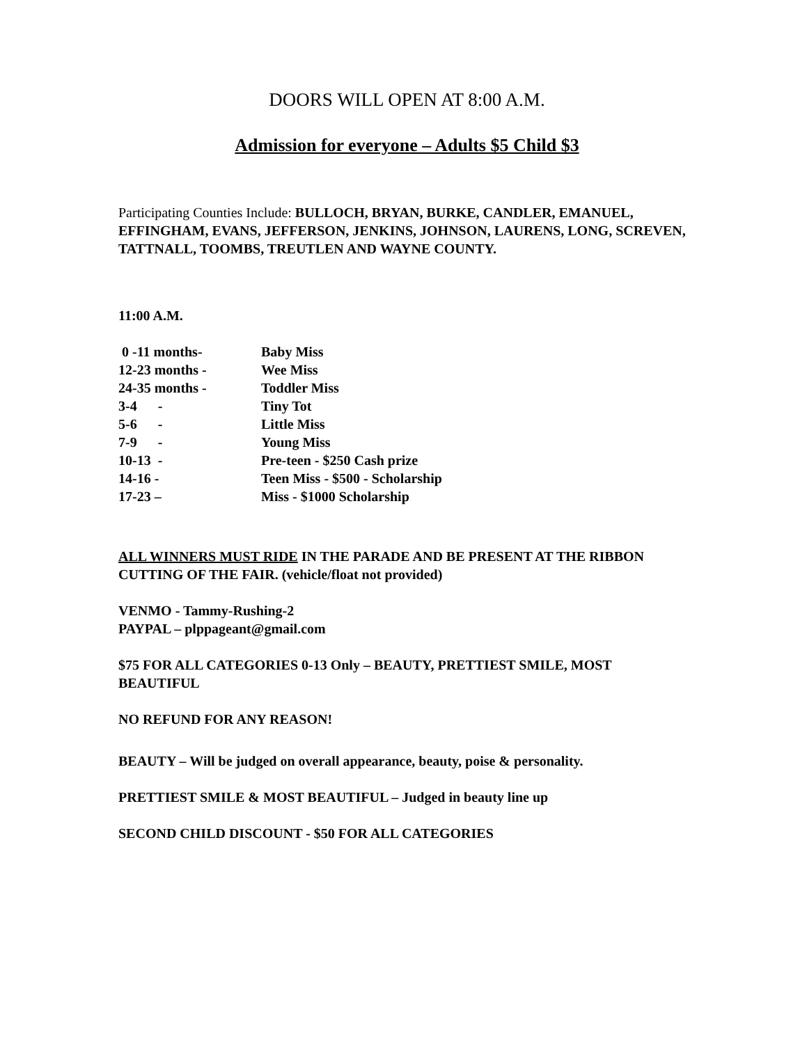DOORS WILL OPEN AT 8:00 A.M.
Admission for everyone – Adults $5 Child $3
Participating Counties Include: BULLOCH, BRYAN, BURKE, CANDLER, EMANUEL, EFFINGHAM, EVANS, JEFFERSON, JENKINS, JOHNSON, LAURENS, LONG, SCREVEN, TATTNALL, TOOMBS, TREUTLEN AND WAYNE COUNTY.
11:00 A.M.
0 -11 months-
Baby Miss
12-23 months -
Wee Miss
24-35 months -
Toddler Miss
3-4 -
Tiny Tot
5-6 -
Little Miss
7-9 -
Young Miss
10-13 -
Pre-teen - $250 Cash prize
14-16 -
Teen Miss - $500 - Scholarship
17-23 –
Miss - $1000 Scholarship
ALL WINNERS MUST RIDE IN THE PARADE AND BE PRESENT AT THE RIBBON CUTTING OF THE FAIR. (vehicle/float not provided)
VENMO - Tammy-Rushing-2
PAYPAL – plppageant@gmail.com
$75 FOR ALL CATEGORIES 0-13 Only – BEAUTY, PRETTIEST SMILE, MOST BEAUTIFUL
NO REFUND FOR ANY REASON!
BEAUTY – Will be judged on overall appearance, beauty, poise & personality.
PRETTIEST SMILE & MOST BEAUTIFUL – Judged in beauty line up
SECOND CHILD DISCOUNT - $50 FOR ALL CATEGORIES